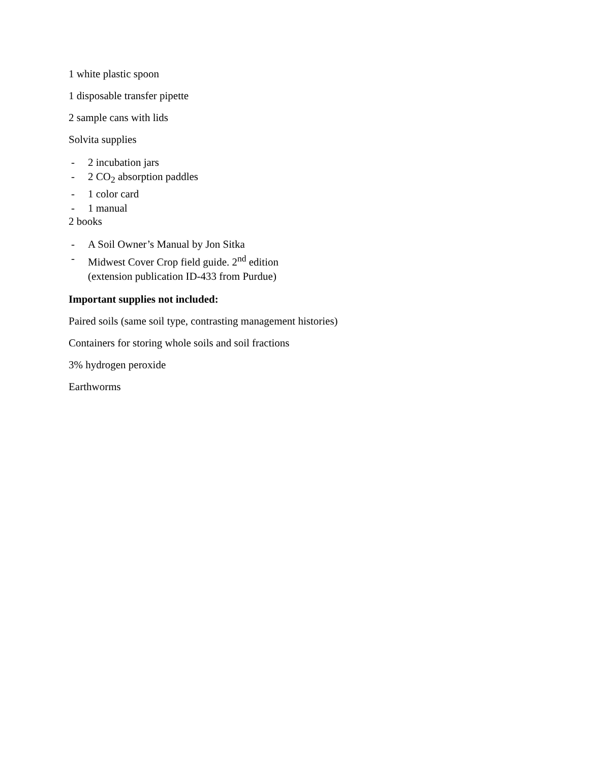1 white plastic spoon
1 disposable transfer pipette
2 sample cans with lids
Solvita supplies
- 2 incubation jars
- 2 CO<sub>2</sub> absorption paddles
- 1 color card
- 1 manual
2 books
- A Soil Owner’s Manual by Jon Sitka
- Midwest Cover Crop field guide. 2<sup>nd</sup> edition
(extension publication ID-433 from Purdue)
Important supplies not included:
Paired soils (same soil type, contrasting management histories)
Containers for storing whole soils and soil fractions
3% hydrogen peroxide
Earthworms